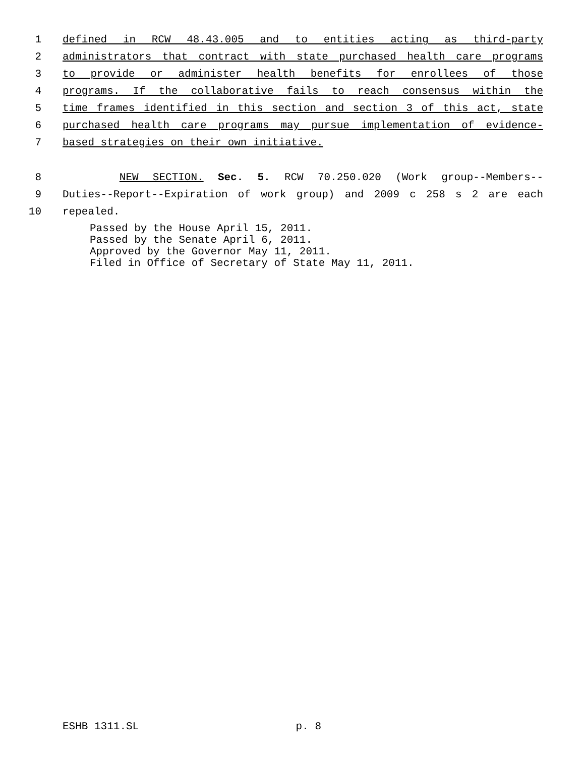1 defined in RCW 48.43.005 and to entities acting as third-party
2 administrators that contract with state purchased health care programs
3 to provide or administer health benefits for enrollees of those
4 programs. If the collaborative fails to reach consensus within the
5 time frames identified in this section and section 3 of this act, state
6 purchased health care programs may pursue implementation of evidence-
7 based strategies on their own initiative.
8 NEW SECTION. Sec. 5. RCW 70.250.020 (Work group--Members--
9 Duties--Report--Expiration of work group) and 2009 c 258 s 2 are each
10 repealed.
Passed by the House April 15, 2011.
Passed by the Senate April 6, 2011.
Approved by the Governor May 11, 2011.
Filed in Office of Secretary of State May 11, 2011.
ESHB 1311.SL p. 8